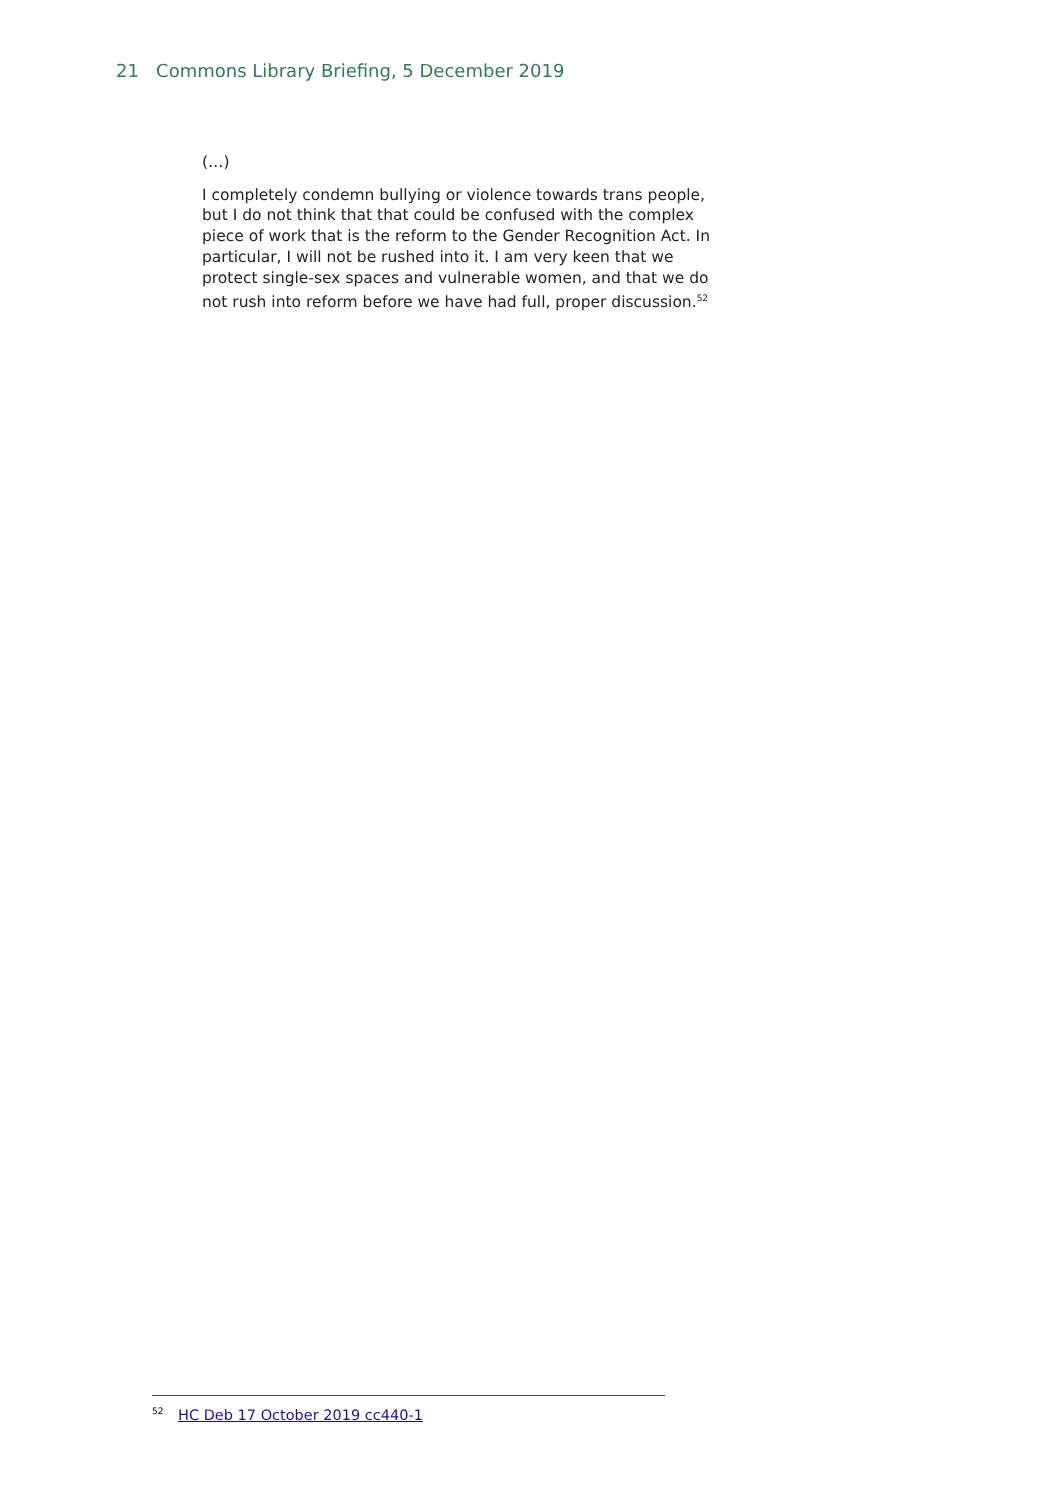21 Commons Library Briefing, 5 December 2019
(…)
I completely condemn bullying or violence towards trans people, but I do not think that that could be confused with the complex piece of work that is the reform to the Gender Recognition Act. In particular, I will not be rushed into it. I am very keen that we protect single-sex spaces and vulnerable women, and that we do not rush into reform before we have had full, proper discussion.<sup>52</sup>
<sup>52</sup> HC Deb 17 October 2019 cc440-1